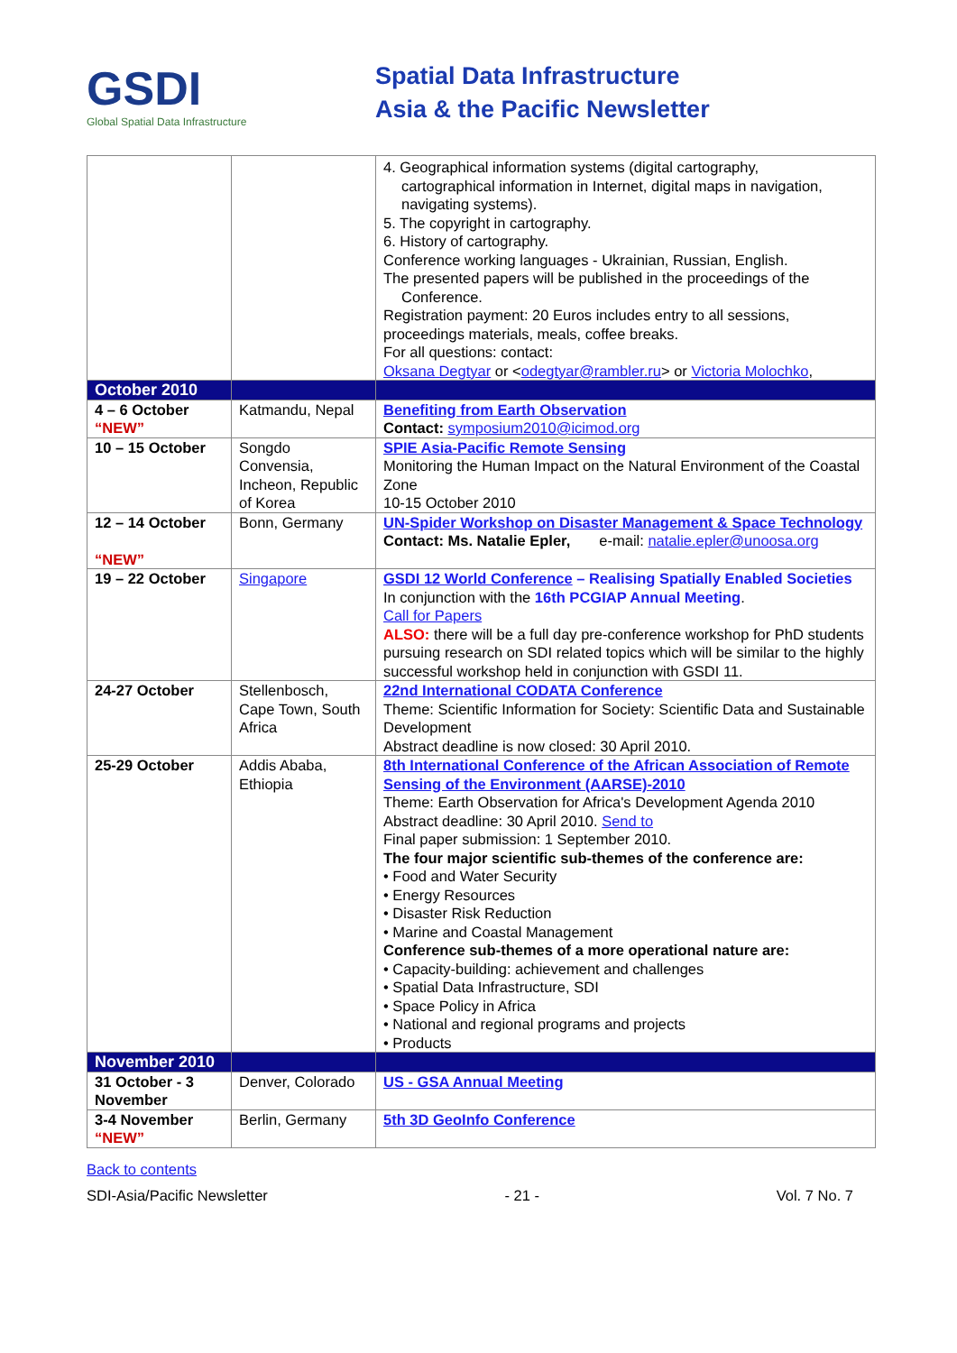GSDI
Global Spatial Data Infrastructure
Spatial Data Infrastructure
Asia & the Pacific Newsletter
| | | 4. Geographical information systems (digital cartography, cartographical information in Internet, digital maps in navigation, navigating systems). 5. The copyright in cartography. 6. History of cartography. Conference working languages - Ukrainian, Russian, English. The presented papers will be published in the proceedings of the Conference. Registration payment: 20 Euros includes entry to all sessions, proceedings materials, meals, coffee breaks. For all questions: contact: Oksana Degtyar or < odegtyar@rambler.ru > or Victoria Molochko , |
| October 2010 | | |
| 4 – 6 October “NEW” | Katmandu, Nepal | Benefiting from Earth Observation Contact: symposium2010@icimod.org |
| 10 – 15 October | Songdo Convensia, Incheon, Republic of Korea | SPIE Asia-Pacific Remote Sensing Monitoring the Human Impact on the Natural Environment of the Coastal Zone 10-15 October 2010 |
| 12 – 14 October “NEW” | Bonn, Germany | UN-Spider Workshop on Disaster Management & Space Technology Contact: Ms. Natalie Epler, e-mail: natalie.epler@unoosa.org |
| 19 – 22 October | Singapore | GSDI 12 World Conference – Realising Spatially Enabled Societies In conjunction with the 16th PCGIAP Annual Meeting . Call for Papers ALSO: there will be a full day pre-conference workshop for PhD students pursuing research on SDI related topics which will be similar to the highly successful workshop held in conjunction with GSDI 11. |
| 24-27 October | Stellenbosch, Cape Town, South Africa | 22nd International CODATA Conference Theme: Scientific Information for Society: Scientific Data and Sustainable Development Abstract deadline is now closed: 30 April 2010. |
| 25-29 October | Addis Ababa, Ethiopia | 8th International Conference of the African Association of Remote Sensing of the Environment (AARSE)-2010 Theme: Earth Observation for Africa's Development Agenda 2010 Abstract deadline: 30 April 2010. Send to Final paper submission: 1 September 2010. The four major scientific sub-themes of the conference are: • Food and Water Security • Energy Resources • Disaster Risk Reduction • Marine and Coastal Management Conference sub-themes of a more operational nature are: • Capacity-building: achievement and challenges • Spatial Data Infrastructure, SDI • Space Policy in Africa • National and regional programs and projects • Products |
| November 2010 | | |
| 31 October - 3 November | Denver, Colorado | US - GSA Annual Meeting |
| 3-4 November “NEW” | Berlin, Germany | 5th 3D GeoInfo Conference |
Back to contents
SDI-Asia/Pacific Newsletter - 21 - Vol. 7 No. 7